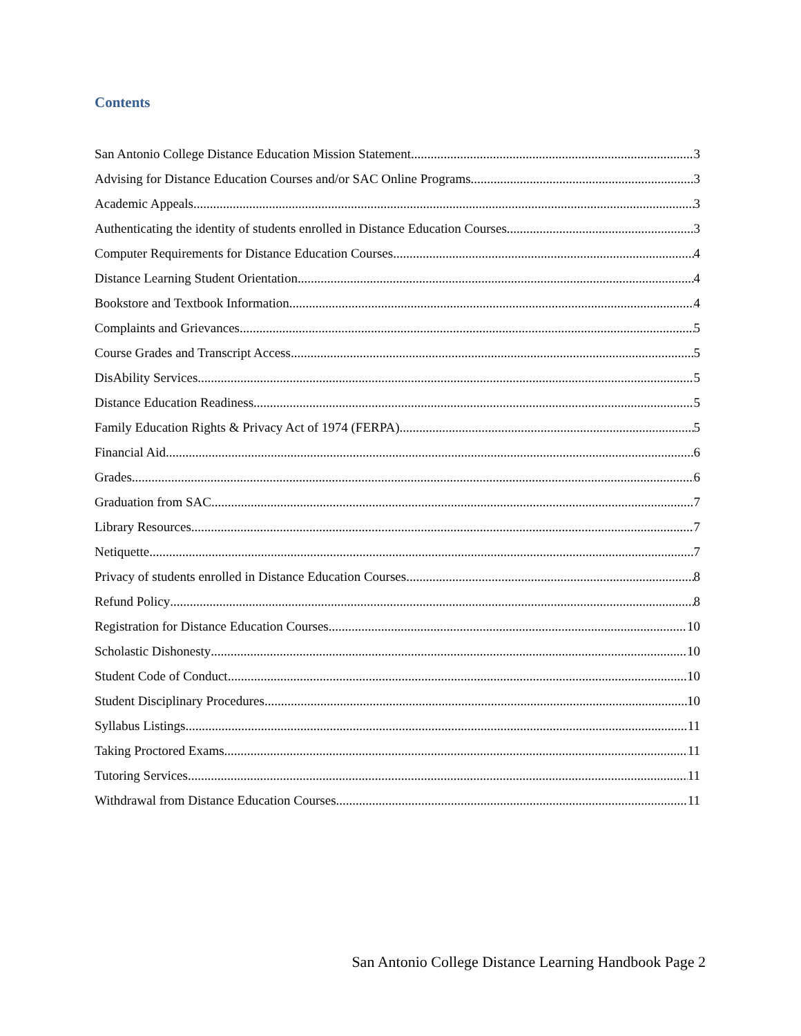Contents
San Antonio College Distance Education Mission Statement 3
Advising for Distance Education Courses and/or SAC Online Programs 3
Academic Appeals 3
Authenticating the identity of students enrolled in Distance Education Courses 3
Computer Requirements for Distance Education Courses 4
Distance Learning Student Orientation 4
Bookstore and Textbook Information 4
Complaints and Grievances 5
Course Grades and Transcript Access 5
DisAbility Services 5
Distance Education Readiness 5
Family Education Rights & Privacy Act of 1974 (FERPA) 5
Financial Aid 6
Grades 6
Graduation from SAC 7
Library Resources 7
Netiquette 7
Privacy of students enrolled in Distance Education Courses 8
Refund Policy 8
Registration for Distance Education Courses 10
Scholastic Dishonesty 10
Student Code of Conduct 10
Student Disciplinary Procedures 10
Syllabus Listings 11
Taking Proctored Exams 11
Tutoring Services 11
Withdrawal from Distance Education Courses 11
San Antonio College Distance Learning Handbook Page 2